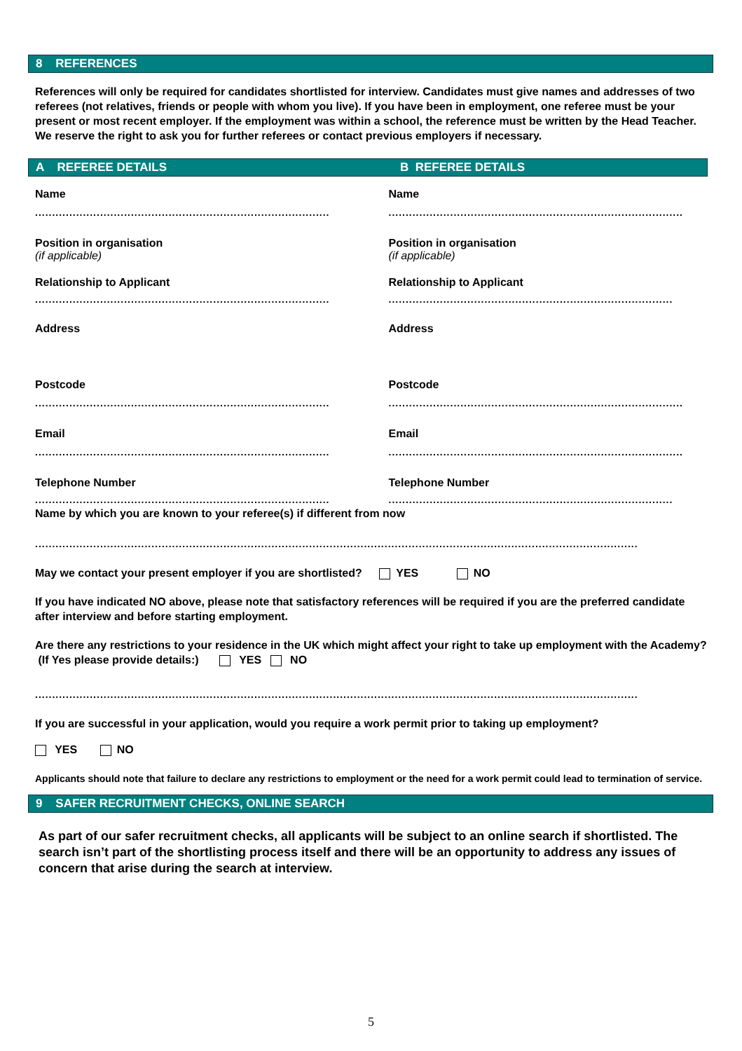8 REFERENCES
References will only be required for candidates shortlisted for interview. Candidates must give names and addresses of two referees (not relatives, friends or people with whom you live). If you have been in employment, one referee must be your present or most recent employer. If the employment was within a school, the reference must be written by the Head Teacher. We reserve the right to ask you for further referees or contact previous employers if necessary.
A REFEREE DETAILS B REFEREE DETAILS
Name
......................................................................................
Position in organisation
(if applicable)
Relationship to Applicant
......................................................................................
Address
Postcode
......................................................................................
Email
......................................................................................
Telephone Number
......................................................................................
Name
......................................................................................
Position in organisation
(if applicable)
Relationship to Applicant
......................................................................................
Address
Postcode
......................................................................................
Email
......................................................................................
Telephone Number
......................................................................................
Name by which you are known to your referee(s) if different from now
................................................................................................................................................................................
May we contact your present employer if you are shortlisted? YES NO
If you have indicated NO above, please note that satisfactory references will be required if you are the preferred candidate after interview and before starting employment.
Are there any restrictions to your residence in the UK which might affect your right to take up employment with the Academy? (If Yes please provide details:) YES NO
................................................................................................................................................................................
If you are successful in your application, would you require a work permit prior to taking up employment?
YES NO
Applicants should note that failure to declare any restrictions to employment or the need for a work permit could lead to termination of service.
9 SAFER RECRUITMENT CHECKS, ONLINE SEARCH
As part of our safer recruitment checks, all applicants will be subject to an online search if shortlisted. The search isn’t part of the shortlisting process itself and there will be an opportunity to address any issues of concern that arise during the search at interview.
5